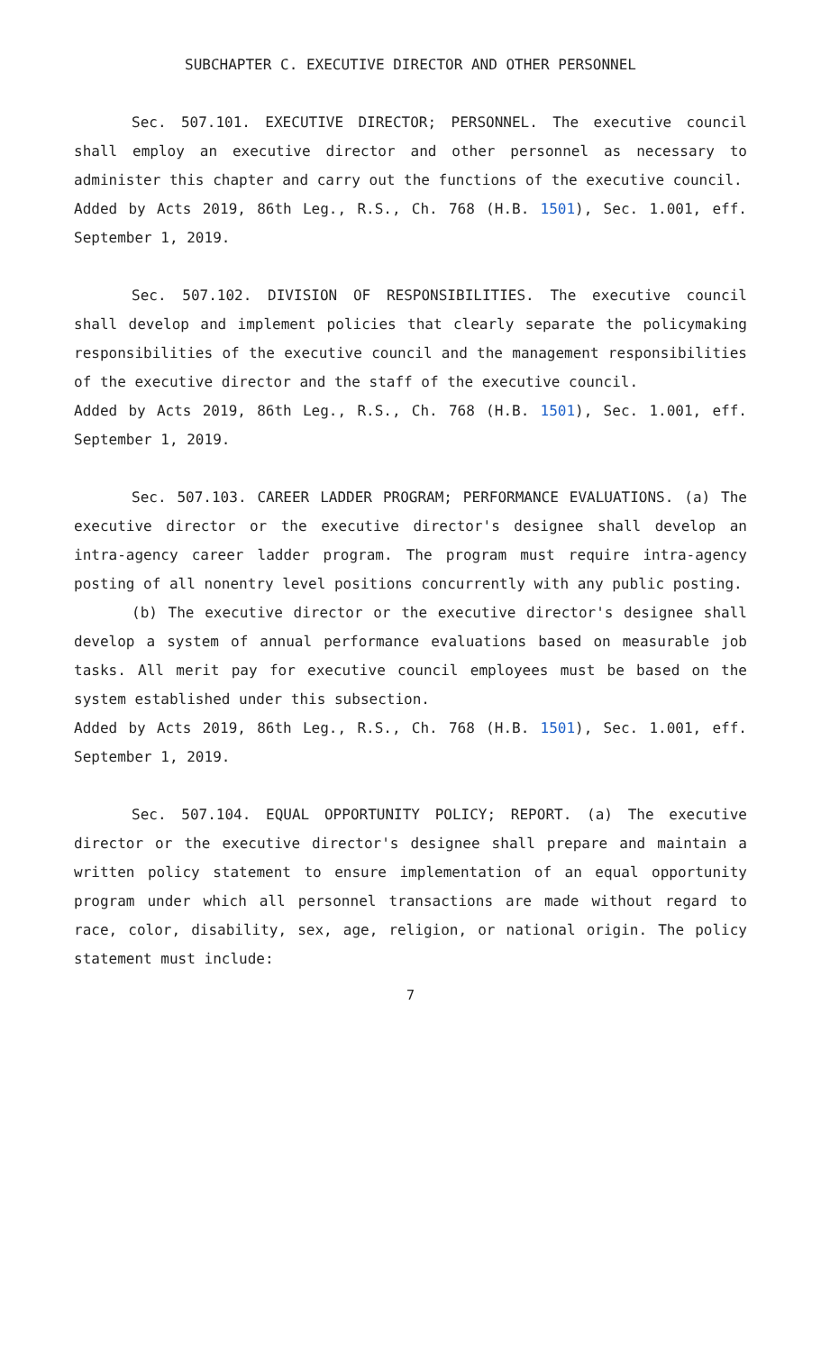SUBCHAPTER C. EXECUTIVE DIRECTOR AND OTHER PERSONNEL
Sec. 507.101. EXECUTIVE DIRECTOR; PERSONNEL. The executive council shall employ an executive director and other personnel as necessary to administer this chapter and carry out the functions of the executive council.
Added by Acts 2019, 86th Leg., R.S., Ch. 768 (H.B. 1501), Sec. 1.001, eff. September 1, 2019.
Sec. 507.102. DIVISION OF RESPONSIBILITIES. The executive council shall develop and implement policies that clearly separate the policymaking responsibilities of the executive council and the management responsibilities of the executive director and the staff of the executive council.
Added by Acts 2019, 86th Leg., R.S., Ch. 768 (H.B. 1501), Sec. 1.001, eff. September 1, 2019.
Sec. 507.103. CAREER LADDER PROGRAM; PERFORMANCE EVALUATIONS. (a) The executive director or the executive director's designee shall develop an intra-agency career ladder program. The program must require intra-agency posting of all nonentry level positions concurrently with any public posting.
(b) The executive director or the executive director's designee shall develop a system of annual performance evaluations based on measurable job tasks. All merit pay for executive council employees must be based on the system established under this subsection.
Added by Acts 2019, 86th Leg., R.S., Ch. 768 (H.B. 1501), Sec. 1.001, eff. September 1, 2019.
Sec. 507.104. EQUAL OPPORTUNITY POLICY; REPORT. (a) The executive director or the executive director's designee shall prepare and maintain a written policy statement to ensure implementation of an equal opportunity program under which all personnel transactions are made without regard to race, color, disability, sex, age, religion, or national origin. The policy statement must include:
7